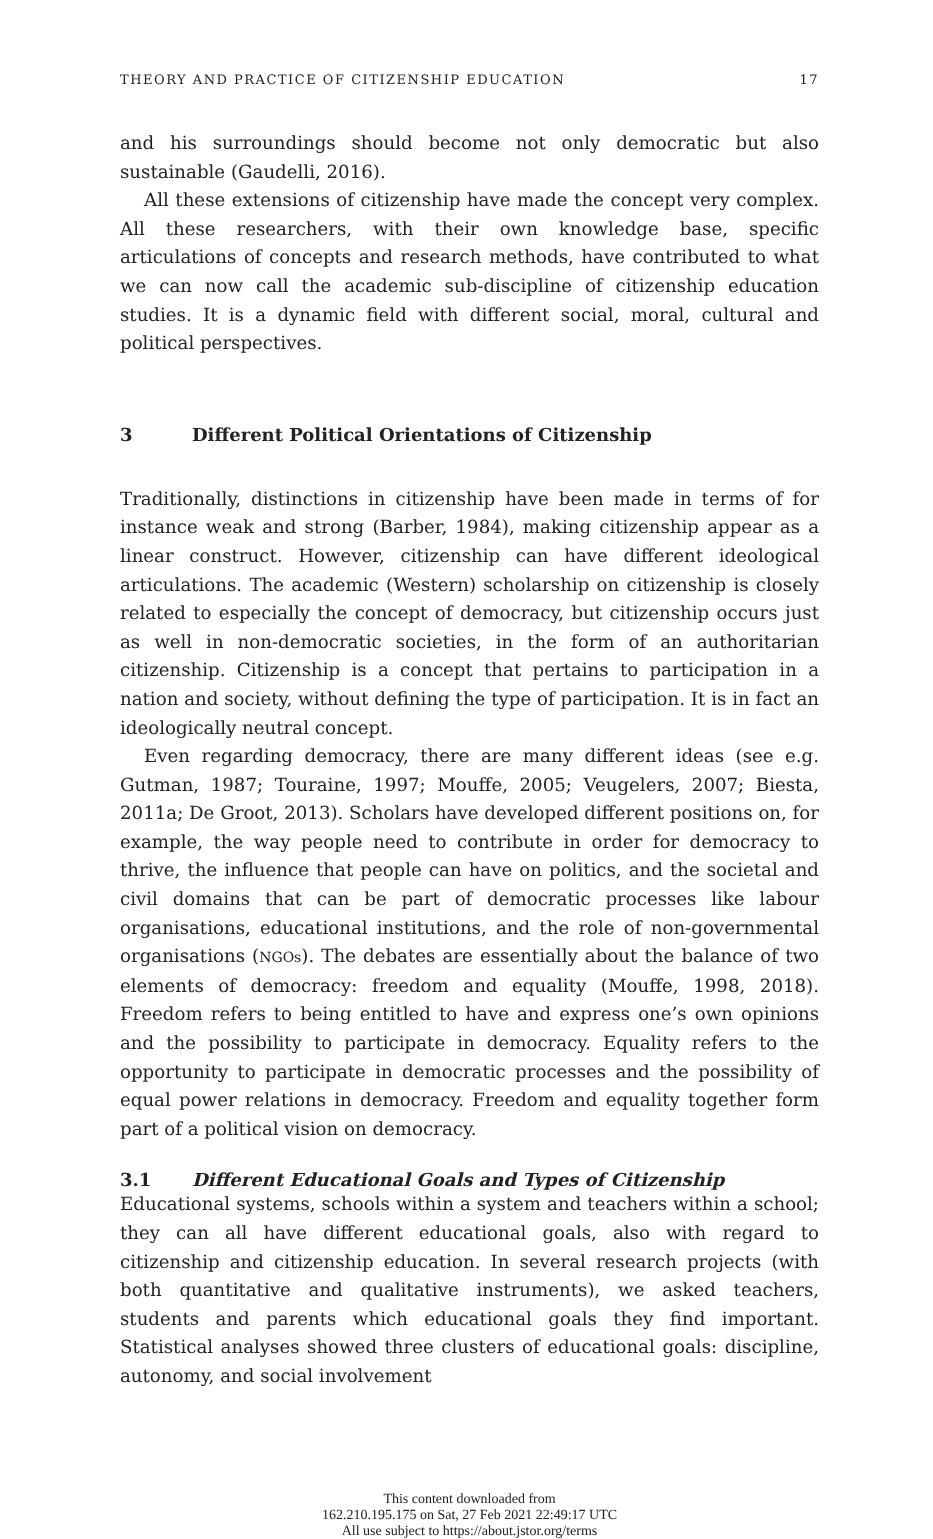THEORY AND PRACTICE OF CITIZENSHIP EDUCATION 17
and his surroundings should become not only democratic but also sustainable (Gaudelli, 2016).
All these extensions of citizenship have made the concept very complex. All these researchers, with their own knowledge base, specific articulations of concepts and research methods, have contributed to what we can now call the academic sub-discipline of citizenship education studies. It is a dynamic field with different social, moral, cultural and political perspectives.
3 Different Political Orientations of Citizenship
Traditionally, distinctions in citizenship have been made in terms of for instance weak and strong (Barber, 1984), making citizenship appear as a linear construct. However, citizenship can have different ideological articulations. The academic (Western) scholarship on citizenship is closely related to especially the concept of democracy, but citizenship occurs just as well in non-democratic societies, in the form of an authoritarian citizenship. Citizenship is a concept that pertains to participation in a nation and society, without defining the type of participation. It is in fact an ideologically neutral concept.
Even regarding democracy, there are many different ideas (see e.g. Gutman, 1987; Touraine, 1997; Mouffe, 2005; Veugelers, 2007; Biesta, 2011a; De Groot, 2013). Scholars have developed different positions on, for example, the way people need to contribute in order for democracy to thrive, the influence that people can have on politics, and the societal and civil domains that can be part of democratic processes like labour organisations, educational institutions, and the role of non-governmental organisations (NGOs). The debates are essentially about the balance of two elements of democracy: freedom and equality (Mouffe, 1998, 2018). Freedom refers to being entitled to have and express one’s own opinions and the possibility to participate in democracy. Equality refers to the opportunity to participate in democratic processes and the possibility of equal power relations in democracy. Freedom and equality together form part of a political vision on democracy.
3.1 Different Educational Goals and Types of Citizenship
Educational systems, schools within a system and teachers within a school; they can all have different educational goals, also with regard to citizenship and citizenship education. In several research projects (with both quantitative and qualitative instruments), we asked teachers, students and parents which educational goals they find important. Statistical analyses showed three clusters of educational goals: discipline, autonomy, and social involvement
This content downloaded from
162.210.195.175 on Sat, 27 Feb 2021 22:49:17 UTC
All use subject to https://about.jstor.org/terms